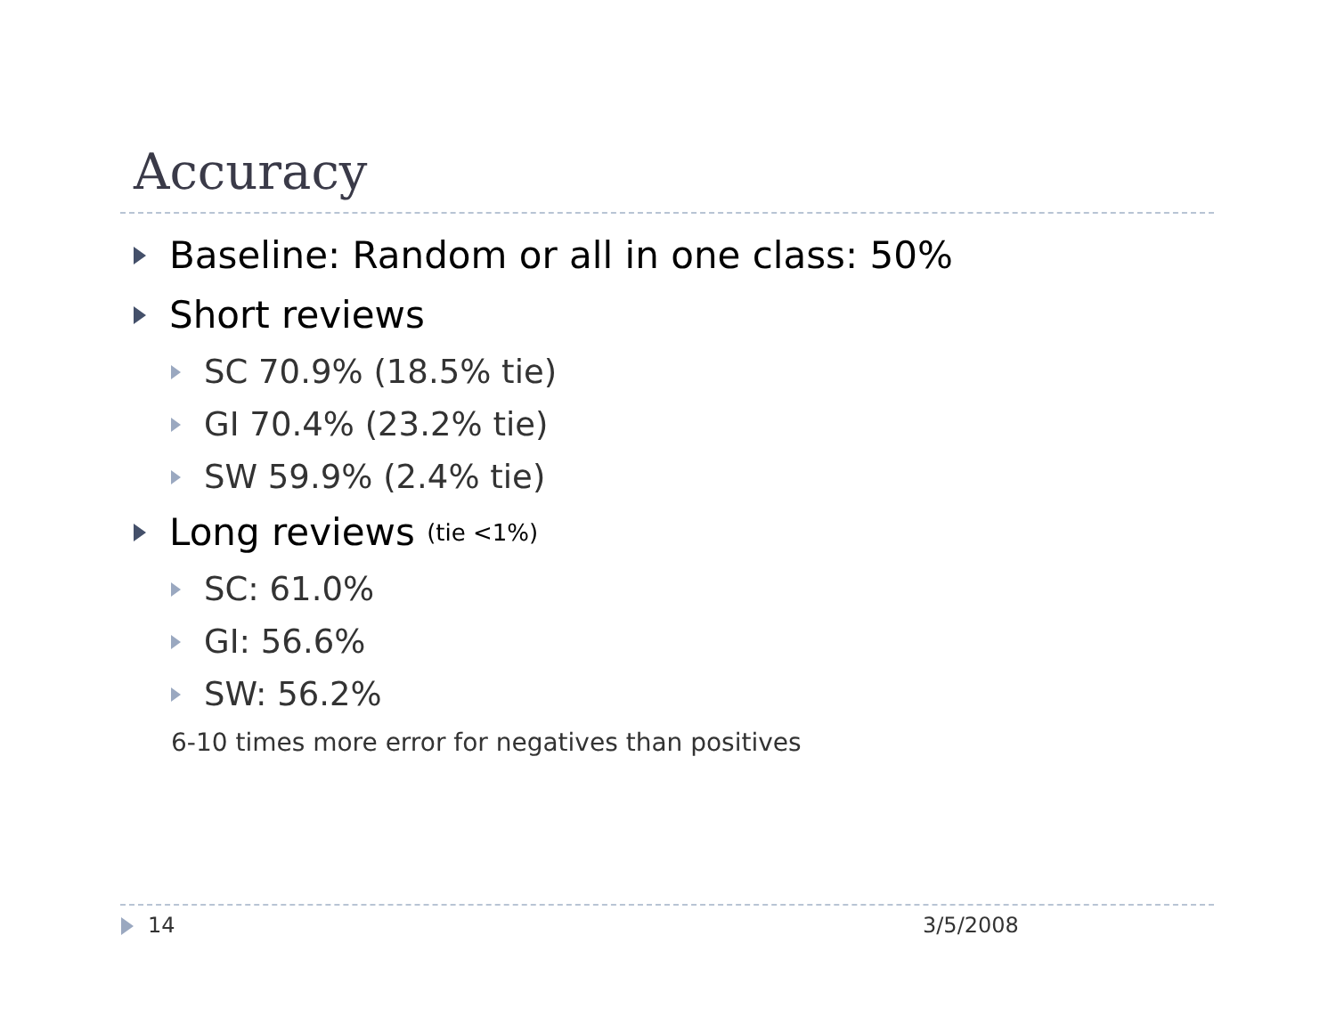Accuracy
Baseline: Random or all in one class: 50%
Short reviews
SC 70.9% (18.5% tie)
GI 70.4% (23.2% tie)
SW 59.9% (2.4% tie)
Long reviews (tie <1%)
SC: 61.0%
GI: 56.6%
SW: 56.2%
6-10 times more error for negatives than positives
14 3/5/2008